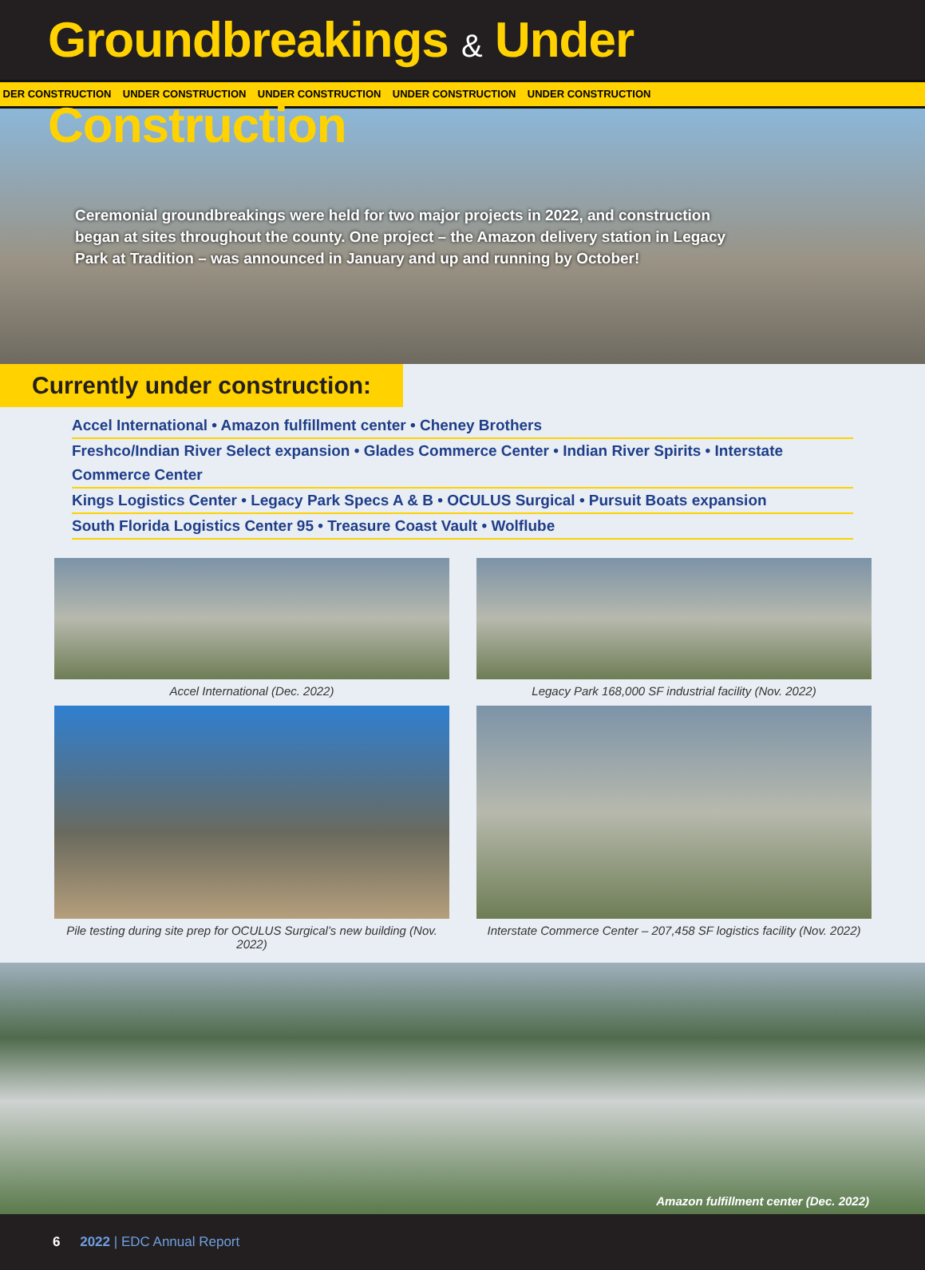Groundbreakings & Under Construction
DER CONSTRUCTION UNDER CONSTRUCTION UNDER CONSTRUCTION UNDER CONSTRUCTION UNDER CONSTRUCTION
Ceremonial groundbreakings were held for two major projects in 2022, and construction began at sites throughout the county. One project – the Amazon delivery station in Legacy Park at Tradition – was announced in January and up and running by October!
Currently under construction:
Accel International • Amazon fulfillment center • Cheney Brothers
Freshco/Indian River Select expansion • Glades Commerce Center • Indian River Spirits • Interstate Commerce Center
Kings Logistics Center • Legacy Park Specs A & B • OCULUS Surgical • Pursuit Boats expansion
South Florida Logistics Center 95 • Treasure Coast Vault • Wolflube
Accel International (Dec. 2022)
Legacy Park 168,000 SF industrial facility (Nov. 2022)
Pile testing during site prep for OCULUS Surgical’s new building (Nov. 2022)
Interstate Commerce Center – 207,458 SF logistics facility (Nov. 2022)
Amazon fulfillment center (Dec. 2022)
6 2022 | EDC Annual Report